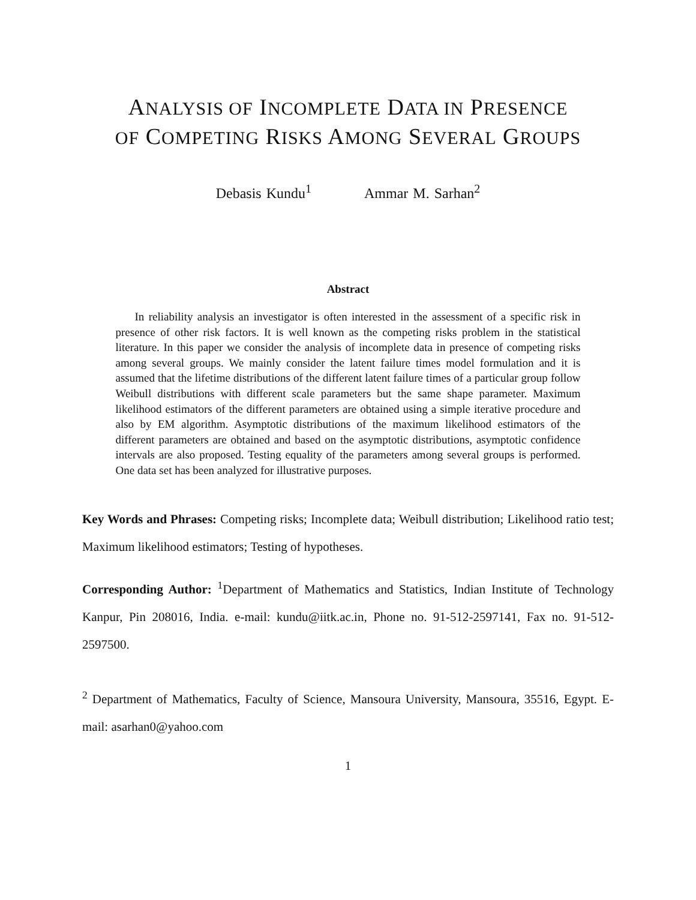ANALYSIS OF INCOMPLETE DATA IN PRESENCE
OF COMPETING RISKS AMONG SEVERAL GROUPS
Debasis Kundu<sup>1</sup> Ammar M. Sarhan<sup>2</sup>
Abstract
In reliability analysis an investigator is often interested in the assessment of a specific risk in presence of other risk factors. It is well known as the competing risks problem in the statistical literature. In this paper we consider the analysis of incomplete data in presence of competing risks among several groups. We mainly consider the latent failure times model formulation and it is assumed that the lifetime distributions of the different latent failure times of a particular group follow Weibull distributions with different scale parameters but the same shape parameter. Maximum likelihood estimators of the different parameters are obtained using a simple iterative procedure and also by EM algorithm. Asymptotic distributions of the maximum likelihood estimators of the different parameters are obtained and based on the asymptotic distributions, asymptotic confidence intervals are also proposed. Testing equality of the parameters among several groups is performed. One data set has been analyzed for illustrative purposes.
Key Words and Phrases: Competing risks; Incomplete data; Weibull distribution; Likelihood ratio test; Maximum likelihood estimators; Testing of hypotheses.
Corresponding Author: <sup>1</sup>Department of Mathematics and Statistics, Indian Institute of Technology Kanpur, Pin 208016, India. e-mail: kundu@iitk.ac.in, Phone no. 91-512-2597141, Fax no. 91-512-2597500.
<sup>2</sup> Department of Mathematics, Faculty of Science, Mansoura University, Mansoura, 35516, Egypt. E-mail: asarhan0@yahoo.com
1